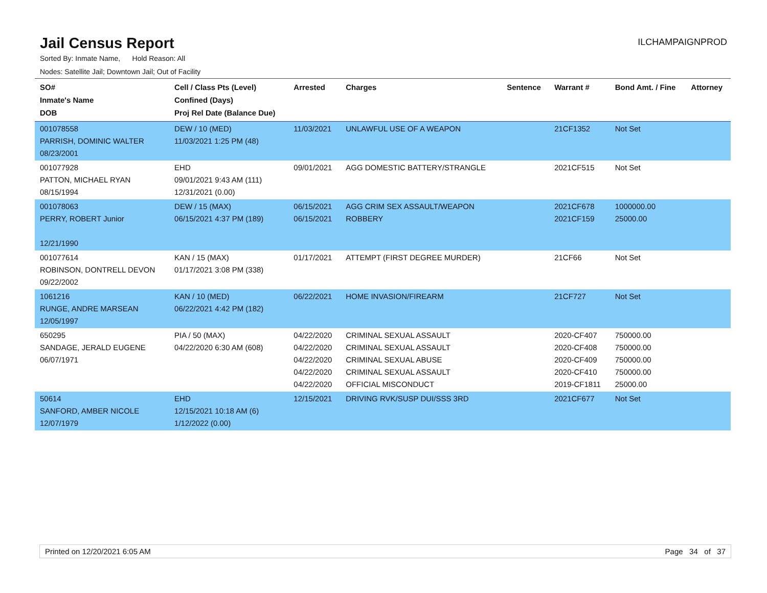Jail Census Report
ILCHAMPAIGNPROD
Sorted By: Inmate Name, Hold Reason: All
Nodes: Satellite Jail; Downtown Jail; Out of Facility
| SO# Inmate's Name DOB | Cell / Class Pts (Level) Confined (Days) Proj Rel Date (Balance Due) | Arrested | Charges | Sentence | Warrant # | Bond Amt. / Fine | Attorney |
| --- | --- | --- | --- | --- | --- | --- | --- |
| 001078558 PARRISH, DOMINIC WALTER 08/23/2001 | DEW / 10 (MED) 11/03/2021 1:25 PM (48) | 11/03/2021 | UNLAWFUL USE OF A WEAPON | | 21CF1352 | Not Set | |
| 001077928 PATTON, MICHAEL RYAN 08/15/1994 | EHD 09/01/2021 9:43 AM (111) 12/31/2021 (0.00) | 09/01/2021 | AGG DOMESTIC BATTERY/STRANGLE | | 2021CF515 | Not Set | |
| 001078063 PERRY, ROBERT Junior 12/21/1990 | DEW / 15 (MAX) 06/15/2021 4:37 PM (189) | 06/15/2021 06/15/2021 | AGG CRIM SEX ASSAULT/WEAPON ROBBERY | | 2021CF678 2021CF159 | 1000000.00 25000.00 | |
| 001077614 ROBINSON, DONTRELL DEVON 09/22/2002 | KAN / 15 (MAX) 01/17/2021 3:08 PM (338) | 01/17/2021 | ATTEMPT (FIRST DEGREE MURDER) | | 21CF66 | Not Set | |
| 1061216 RUNGE, ANDRE MARSEAN 12/05/1997 | KAN / 10 (MED) 06/22/2021 4:42 PM (182) | 06/22/2021 | HOME INVASION/FIREARM | | 21CF727 | Not Set | |
| 650295 SANDAGE, JERALD EUGENE 06/07/1971 | PIA / 50 (MAX) 04/22/2020 6:30 AM (608) | 04/22/2020 04/22/2020 04/22/2020 04/22/2020 04/22/2020 | CRIMINAL SEXUAL ASSAULT CRIMINAL SEXUAL ASSAULT CRIMINAL SEXUAL ABUSE CRIMINAL SEXUAL ASSAULT OFFICIAL MISCONDUCT | | 2020-CF407 2020-CF408 2020-CF409 2020-CF410 2019-CF1811 | 750000.00 750000.00 750000.00 750000.00 25000.00 | |
| 50614 SANFORD, AMBER NICOLE 12/07/1979 | EHD 12/15/2021 10:18 AM (6) 1/12/2022 (0.00) | 12/15/2021 | DRIVING RVK/SUSP DUI/SSS 3RD | | 2021CF677 | Not Set | |
Printed on 12/20/2021 6:05 AM Page 34 of 37